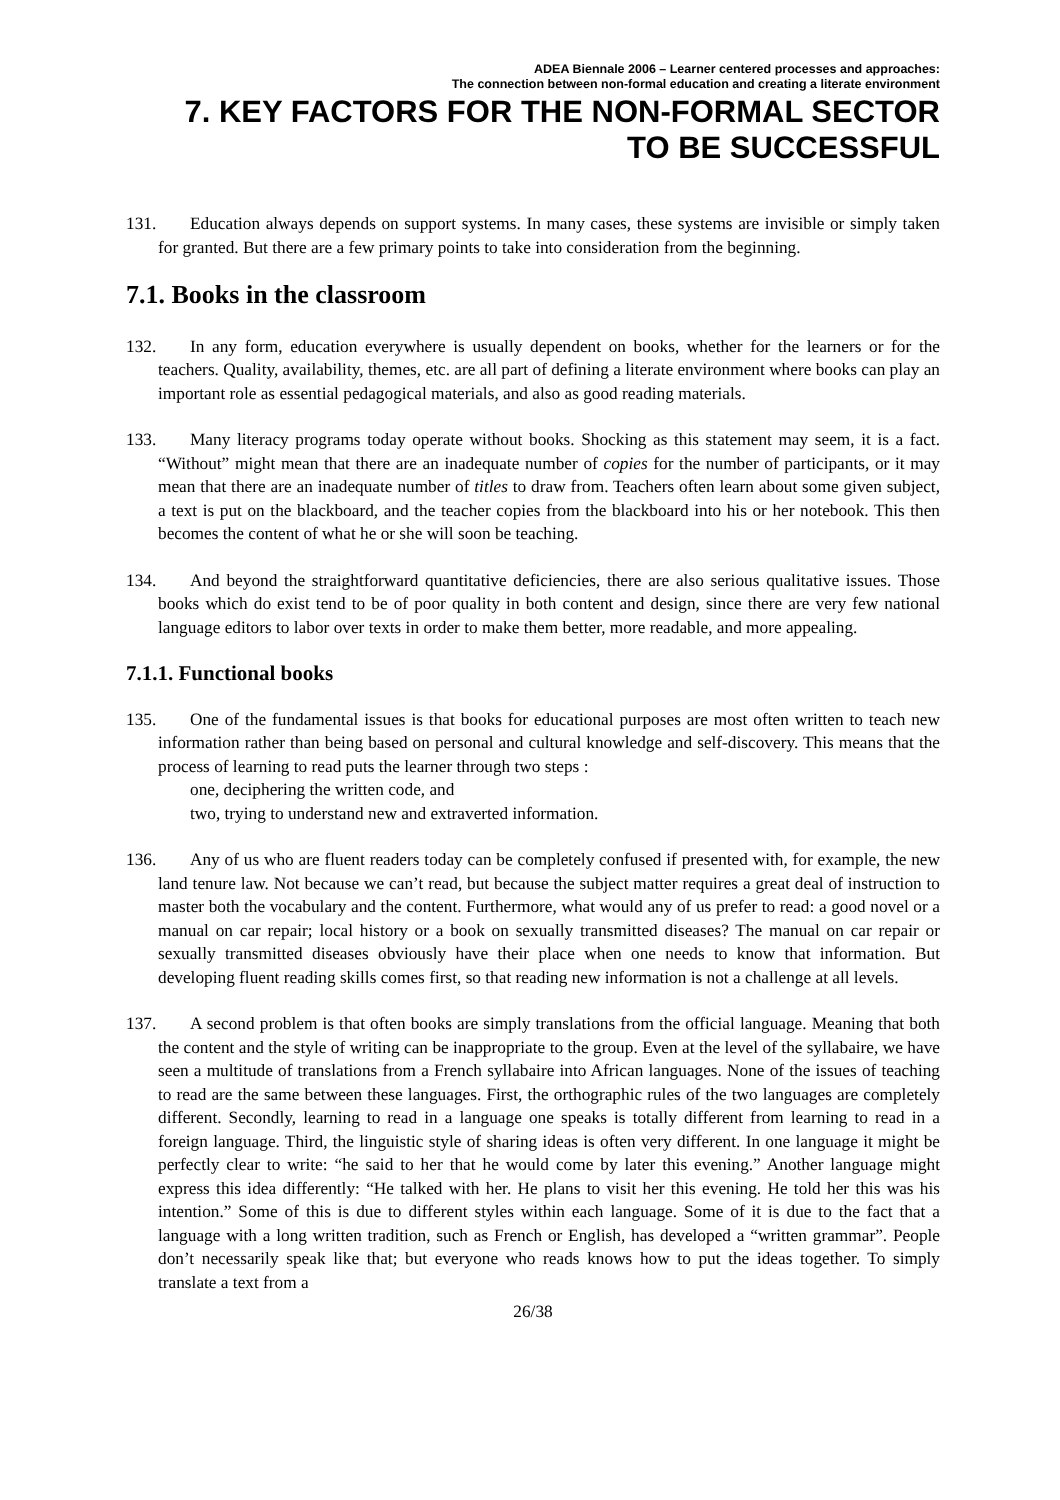ADEA Biennale 2006 – Learner centered processes and approaches:
The connection between non-formal education and creating a literate environment
7. KEY FACTORS FOR THE NON-FORMAL SECTOR
TO BE SUCCESSFUL
131. Education always depends on support systems. In many cases, these systems are invisible or simply taken for granted. But there are a few primary points to take into consideration from the beginning.
7.1. Books in the classroom
132. In any form, education everywhere is usually dependent on books, whether for the learners or for the teachers. Quality, availability, themes, etc. are all part of defining a literate environment where books can play an important role as essential pedagogical materials, and also as good reading materials.
133. Many literacy programs today operate without books. Shocking as this statement may seem, it is a fact. “Without” might mean that there are an inadequate number of copies for the number of participants, or it may mean that there are an inadequate number of titles to draw from. Teachers often learn about some given subject, a text is put on the blackboard, and the teacher copies from the blackboard into his or her notebook. This then becomes the content of what he or she will soon be teaching.
134. And beyond the straightforward quantitative deficiencies, there are also serious qualitative issues. Those books which do exist tend to be of poor quality in both content and design, since there are very few national language editors to labor over texts in order to make them better, more readable, and more appealing.
7.1.1. Functional books
135. One of the fundamental issues is that books for educational purposes are most often written to teach new information rather than being based on personal and cultural knowledge and self-discovery. This means that the process of learning to read puts the learner through two steps :
one, deciphering the written code, and
two, trying to understand new and extraverted information.
136. Any of us who are fluent readers today can be completely confused if presented with, for example, the new land tenure law. Not because we can’t read, but because the subject matter requires a great deal of instruction to master both the vocabulary and the content. Furthermore, what would any of us prefer to read: a good novel or a manual on car repair; local history or a book on sexually transmitted diseases? The manual on car repair or sexually transmitted diseases obviously have their place when one needs to know that information. But developing fluent reading skills comes first, so that reading new information is not a challenge at all levels.
137. A second problem is that often books are simply translations from the official language. Meaning that both the content and the style of writing can be inappropriate to the group. Even at the level of the syllabaire, we have seen a multitude of translations from a French syllabaire into African languages. None of the issues of teaching to read are the same between these languages. First, the orthographic rules of the two languages are completely different. Secondly, learning to read in a language one speaks is totally different from learning to read in a foreign language. Third, the linguistic style of sharing ideas is often very different. In one language it might be perfectly clear to write: “he said to her that he would come by later this evening.” Another language might express this idea differently: “He talked with her. He plans to visit her this evening. He told her this was his intention.” Some of this is due to different styles within each language. Some of it is due to the fact that a language with a long written tradition, such as French or English, has developed a “written grammar”. People don’t necessarily speak like that; but everyone who reads knows how to put the ideas together. To simply translate a text from a
26/38